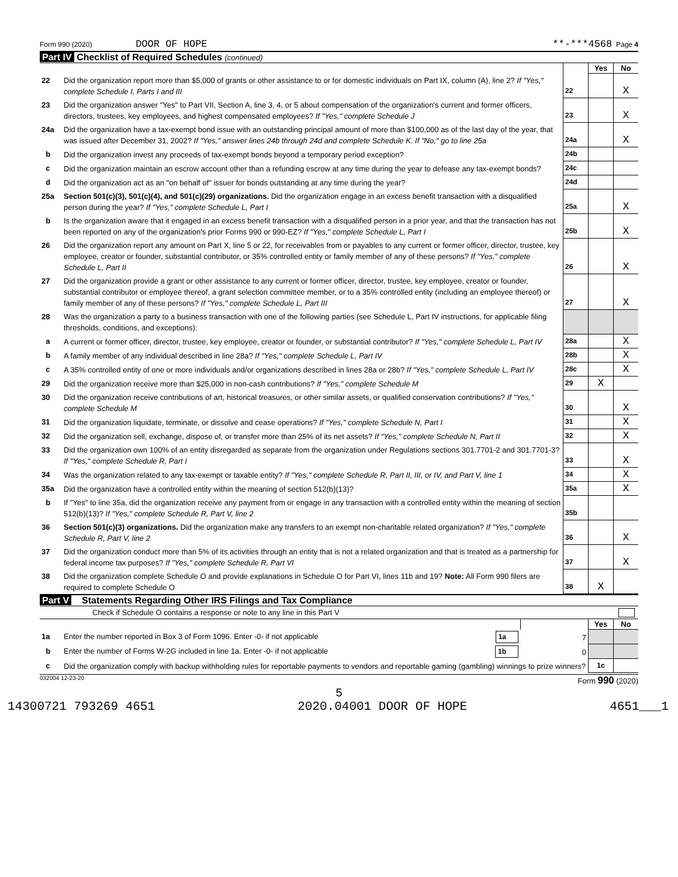Form 990 (2020) DOOR OF HOPE **-***4568 Page 4
Part IV Checklist of Required Schedules (continued)
| | | | Yes | No |
| 22 | Did the organization report more than $5,000 of grants or other assistance to or for domestic individuals on Part IX, column (A), line 2? If "Yes," complete Schedule I, Parts I and III | 22 | | X |
| 23 | Did the organization answer "Yes" to Part VII, Section A, line 3, 4, or 5 about compensation of the organization's current and former officers, directors, trustees, key employees, and highest compensated employees? If "Yes," complete Schedule J | 23 | | X |
| 24a | Did the organization have a tax-exempt bond issue with an outstanding principal amount of more than $100,000 as of the last day of the year, that was issued after December 31, 2002? If "Yes," answer lines 24b through 24d and complete Schedule K. If "No," go to line 25a | 24a | | X |
| b | Did the organization invest any proceeds of tax-exempt bonds beyond a temporary period exception? | 24b | | |
| c | Did the organization maintain an escrow account other than a refunding escrow at any time during the year to defease any tax-exempt bonds? | 24c | | |
| d | Did the organization act as an "on behalf of" issuer for bonds outstanding at any time during the year? | 24d | | |
| 25a | Section 501(c)(3), 501(c)(4), and 501(c)(29) organizations. Did the organization engage in an excess benefit transaction with a disqualified person during the year? If "Yes," complete Schedule L, Part I | 25a | | X |
| b | Is the organization aware that it engaged in an excess benefit transaction with a disqualified person in a prior year, and that the transaction has not been reported on any of the organization's prior Forms 990 or 990-EZ? If "Yes," complete Schedule L, Part I | 25b | | X |
| 26 | Did the organization report any amount on Part X, line 5 or 22, for receivables from or payables to any current or former officer, director, trustee, key employee, creator or founder, substantial contributor, or 35% controlled entity or family member of any of these persons? If "Yes," complete Schedule L, Part II | 26 | | X |
| 27 | Did the organization provide a grant or other assistance to any current or former officer, director, trustee, key employee, creator or founder, substantial contributor or employee thereof, a grant selection committee member, or to a 35% controlled entity (including an employee thereof) or family member of any of these persons? If "Yes," complete Schedule L, Part III | 27 | | X |
| 28 | Was the organization a party to a business transaction with one of the following parties (see Schedule L, Part IV instructions, for applicable filing thresholds, conditions, and exceptions): | | | |
| a | A current or former officer, director, trustee, key employee, creator or founder, or substantial contributor? If "Yes," complete Schedule L, Part IV | 28a | | X |
| b | A family member of any individual described in line 28a? If "Yes," complete Schedule L, Part IV | 28b | | X |
| c | A 35% controlled entity of one or more individuals and/or organizations described in lines 28a or 28b? If "Yes," complete Schedule L, Part IV | 28c | | X |
| 29 | Did the organization receive more than $25,000 in non-cash contributions? If "Yes," complete Schedule M | 29 | X | |
| 30 | Did the organization receive contributions of art, historical treasures, or other similar assets, or qualified conservation contributions? If "Yes," complete Schedule M | 30 | | X |
| 31 | Did the organization liquidate, terminate, or dissolve and cease operations? If "Yes," complete Schedule N, Part I | 31 | | X |
| 32 | Did the organization sell, exchange, dispose of, or transfer more than 25% of its net assets? If "Yes," complete Schedule N, Part II | 32 | | X |
| 33 | Did the organization own 100% of an entity disregarded as separate from the organization under Regulations sections 301.7701-2 and 301.7701-3? If "Yes," complete Schedule R, Part I | 33 | | X |
| 34 | Was the organization related to any tax-exempt or taxable entity? If "Yes," complete Schedule R, Part II, III, or IV, and Part V, line 1 | 34 | | X |
| 35a | Did the organization have a controlled entity within the meaning of section 512(b)(13)? | 35a | | X |
| b | If "Yes" to line 35a, did the organization receive any payment from or engage in any transaction with a controlled entity within the meaning of section 512(b)(13)? If "Yes," complete Schedule R, Part V, line 2 | 35b | | |
| 36 | Section 501(c)(3) organizations. Did the organization make any transfers to an exempt non-charitable related organization? If "Yes," complete Schedule R, Part V, line 2 | 36 | | X |
| 37 | Did the organization conduct more than 5% of its activities through an entity that is not a related organization and that is treated as a partnership for federal income tax purposes? If "Yes," complete Schedule R, Part VI | 37 | | X |
| 38 | Did the organization complete Schedule O and provide explanations in Schedule O for Part VI, lines 11b and 19? Note: All Form 990 filers are required to complete Schedule O | 38 | X | |
Part V Statements Regarding Other IRS Filings and Tax Compliance
Check if Schedule O contains a response or note to any line in this Part V
| | | | Yes | No | |
| 1a | Enter the number reported in Box 3 of Form 1096. Enter -0- if not applicable 1a | 7 | | | |
| b | Enter the number of Forms W-2G included in line 1a. Enter -0- if not applicable 1b | 0 | | | |
| c | Did the organization comply with backup withholding rules for reportable payments to vendors and reportable gaming (gambling) winnings to prize winners? | | | 1c | |
032004 12-23-20 Form 990 (2020)
5
14300721 793269 4651 2020.04001 DOOR OF HOPE 4651___1